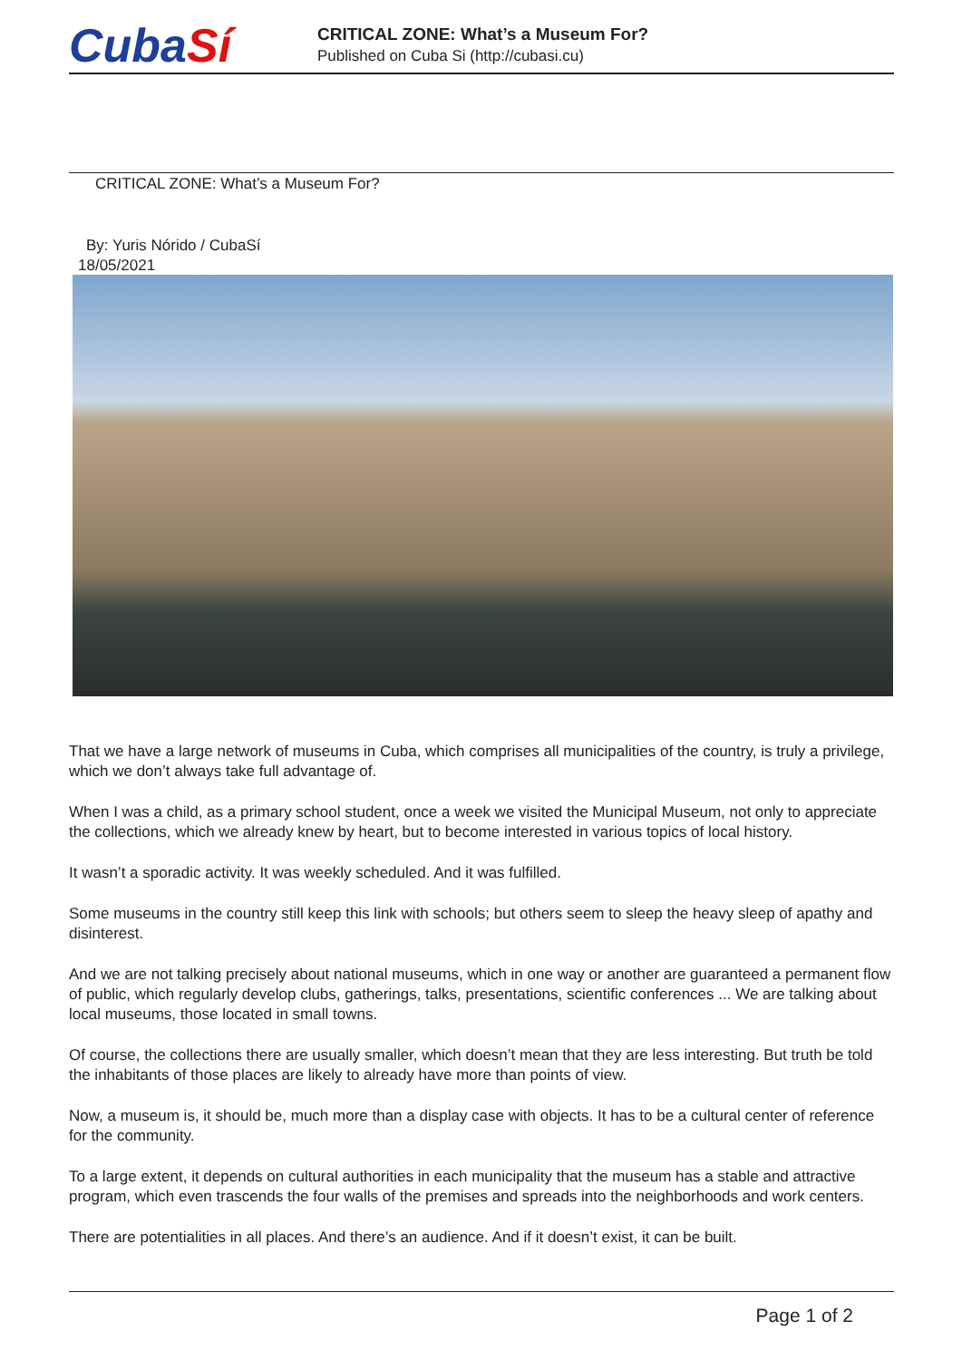CubaSí
CRITICAL ZONE: What’s a Museum For?
Published on Cuba Si (http://cubasi.cu)
CRITICAL ZONE: What’s a Museum For?
By: Yuris Nórido / CubaSí
18/05/2021
That we have a large network of museums in Cuba, which comprises all municipalities of the country, is truly a privilege, which we don’t always take full advantage of.
When I was a child, as a primary school student, once a week we visited the Municipal Museum, not only to appreciate the collections, which we already knew by heart, but to become interested in various topics of local history.
It wasn’t a sporadic activity. It was weekly scheduled. And it was fulfilled.
Some museums in the country still keep this link with schools; but others seem to sleep the heavy sleep of apathy and disinterest.
And we are not talking precisely about national museums, which in one way or another are guaranteed a permanent flow of public, which regularly develop clubs, gatherings, talks, presentations, scientific conferences ... We are talking about local museums, those located in small towns.
Of course, the collections there are usually smaller, which doesn’t mean that they are less interesting. But truth be told the inhabitants of those places are likely to already have more than points of view.
Now, a museum is, it should be, much more than a display case with objects. It has to be a cultural center of reference for the community.
To a large extent, it depends on cultural authorities in each municipality that the museum has a stable and attractive program, which even trascends the four walls of the premises and spreads into the neighborhoods and work centers.
There are potentialities in all places. And there’s an audience. And if it doesn’t exist, it can be built.
Page 1 of 2